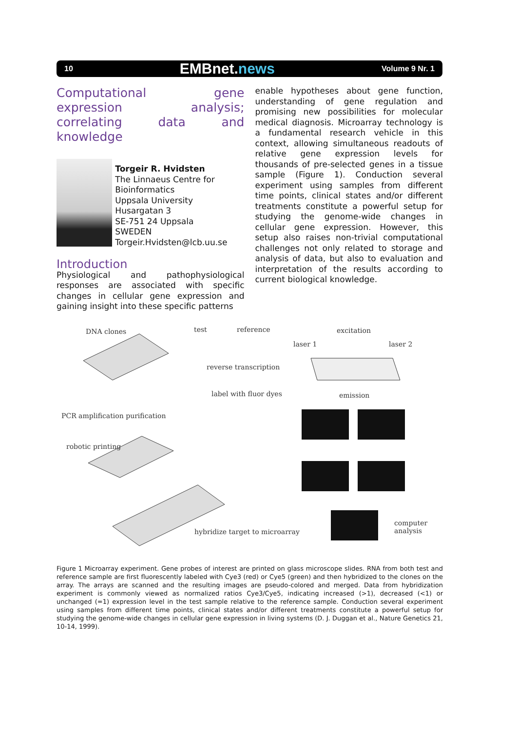10 EMBnet.news Volume 9 Nr. 1
Computational gene expression analysis; correlating data and knowledge
Torgeir R. Hvidsten
The Linnaeus Centre for Bioinformatics
Uppsala University
Husargatan 3
SE-751 24 Uppsala
SWEDEN
Torgeir.Hvidsten@lcb.uu.se
Introduction
Physiological and pathophysiological responses are associated with specific changes in cellular gene expression and gaining insight into these specific patterns
enable hypotheses about gene function, understanding of gene regulation and promising new possibilities for molecular medical diagnosis. Microarray technology is a fundamental research vehicle in this context, allowing simultaneous readouts of relative gene expression levels for thousands of pre-selected genes in a tissue sample (Figure 1). Conduction several experiment using samples from different time points, clinical states and/or different treatments constitute a powerful setup for studying the genome-wide changes in cellular gene expression. However, this setup also raises non-trivial computational challenges not only related to storage and analysis of data, but also to evaluation and interpretation of the results according to current biological knowledge.
DNA clones test reference excitation
laser 1 laser 2
reverse transcription
label with fluor dyes emission
PCR amplification purification
robotic printing
hybridize target to microarray
computer analysis
Figure 1 Microarray experiment. Gene probes of interest are printed on glass microscope slides. RNA from both test and reference sample are first fluorescently labeled with Cye3 (red) or Cye5 (green) and then hybridized to the clones on the array. The arrays are scanned and the resulting images are pseudo-colored and merged. Data from hybridization experiment is commonly viewed as normalized ratios Cye3/Cye5, indicating increased (>1), decreased (<1) or unchanged (=1) expression level in the test sample relative to the reference sample. Conduction several experiment using samples from different time points, clinical states and/or different treatments constitute a powerful setup for studying the genome-wide changes in cellular gene expression in living systems (D. J. Duggan et al., Nature Genetics 21, 10-14, 1999).